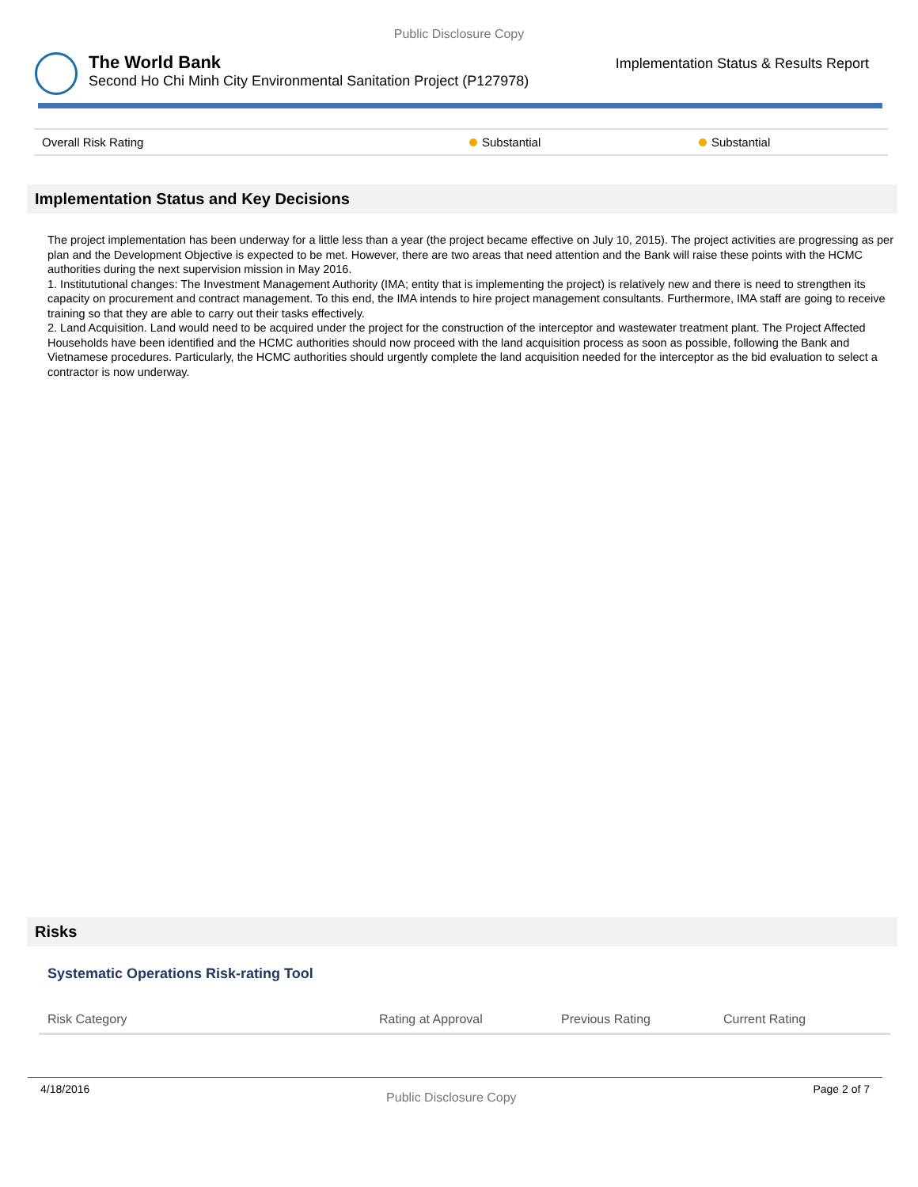Public Disclosure Copy
The World Bank
Second Ho Chi Minh City Environmental Sanitation Project (P127978)
Implementation Status & Results Report
| Overall Risk Rating | Substantial | Substantial |
Implementation Status and Key Decisions
The project implementation has been underway for a little less than a year (the project became effective on July 10, 2015). The project activities are progressing as per plan and the Development Objective is expected to be met. However, there are two areas that need attention and the Bank will raise these points with the HCMC authorities during the next supervision mission in May 2016.
1. Institututional changes: The Investment Management Authority (IMA; entity that is implementing the project) is relatively new and there is need to strengthen its capacity on procurement and contract management. To this end, the IMA intends to hire project management consultants. Furthermore, IMA staff are going to receive training so that they are able to carry out their tasks effectively.
2. Land Acquisition. Land would need to be acquired under the project for the construction of the interceptor and wastewater treatment plant. The Project Affected Households have been identified and the HCMC authorities should now proceed with the land acquisition process as soon as possible, following the Bank and Vietnamese procedures. Particularly, the HCMC authorities should urgently complete the land acquisition needed for the interceptor as the bid evaluation to select a contractor is now underway.
Risks
Systematic Operations Risk-rating Tool
| Risk Category | Rating at Approval | Previous Rating | Current Rating |
| --- | --- | --- | --- |
4/18/2016 Public Disclosure Copy Page 2 of 7